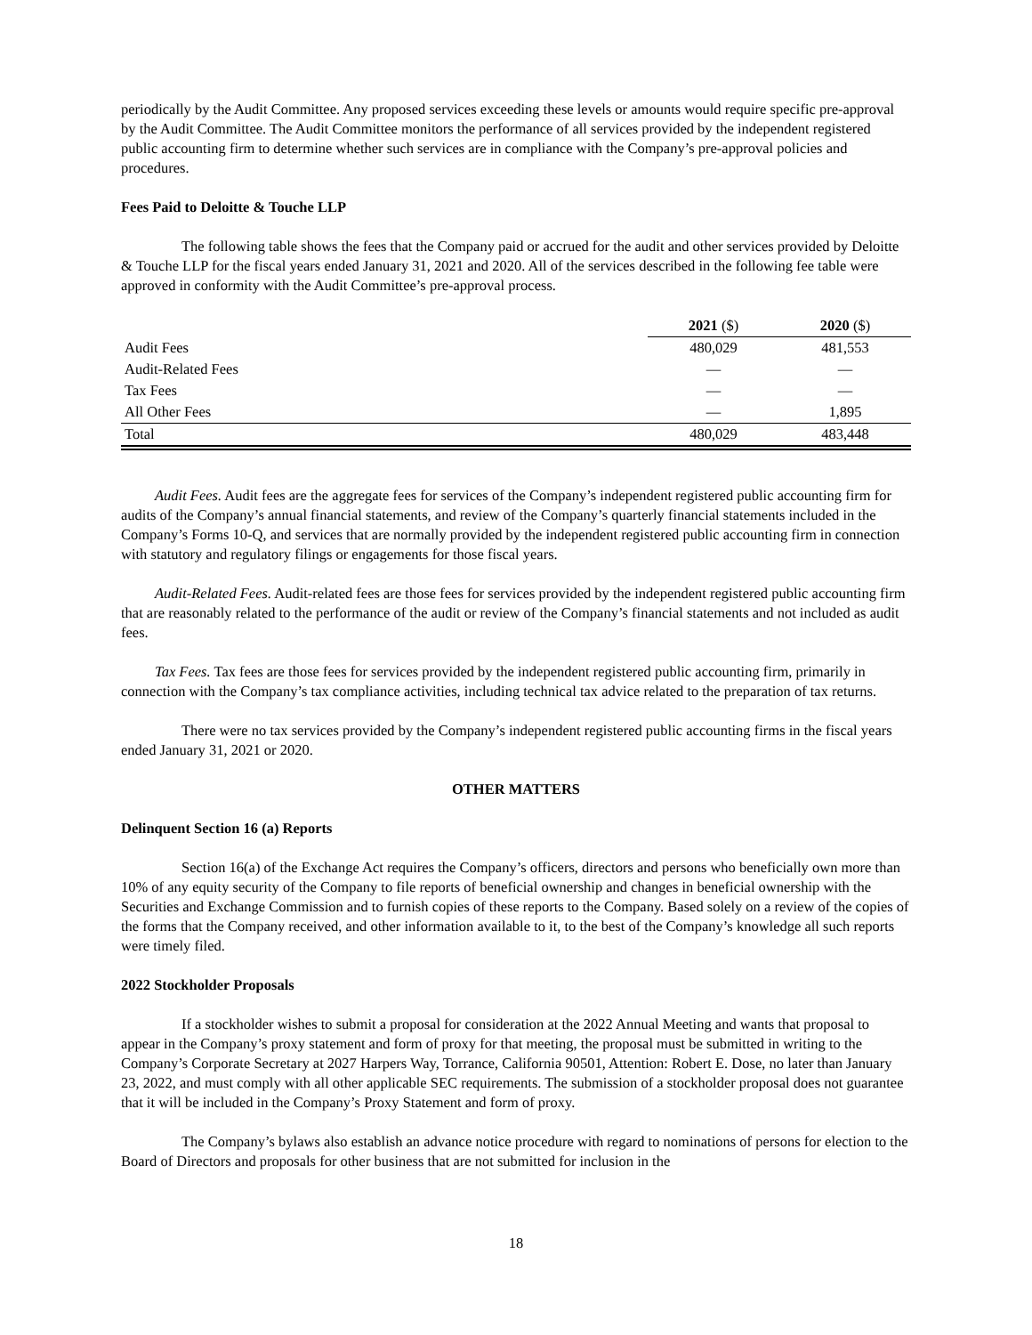periodically by the Audit Committee. Any proposed services exceeding these levels or amounts would require specific pre-approval by the Audit Committee. The Audit Committee monitors the performance of all services provided by the independent registered public accounting firm to determine whether such services are in compliance with the Company’s pre-approval policies and procedures.
Fees Paid to Deloitte & Touche LLP
The following table shows the fees that the Company paid or accrued for the audit and other services provided by Deloitte & Touche LLP for the fiscal years ended January 31, 2021 and 2020. All of the services described in the following fee table were approved in conformity with the Audit Committee’s pre-approval process.
| | 2021 ($) | 2020 ($) |
| --- | --- | --- |
| Audit Fees | 480,029 | 481,553 |
| Audit-Related Fees | — | — |
| Tax Fees | — | — |
| All Other Fees | — | 1,895 |
| Total | 480,029 | 483,448 |
Audit Fees. Audit fees are the aggregate fees for services of the Company’s independent registered public accounting firm for audits of the Company’s annual financial statements, and review of the Company’s quarterly financial statements included in the Company’s Forms 10-Q, and services that are normally provided by the independent registered public accounting firm in connection with statutory and regulatory filings or engagements for those fiscal years.
Audit-Related Fees. Audit-related fees are those fees for services provided by the independent registered public accounting firm that are reasonably related to the performance of the audit or review of the Company’s financial statements and not included as audit fees.
Tax Fees. Tax fees are those fees for services provided by the independent registered public accounting firm, primarily in connection with the Company’s tax compliance activities, including technical tax advice related to the preparation of tax returns.
There were no tax services provided by the Company’s independent registered public accounting firms in the fiscal years ended January 31, 2021 or 2020.
OTHER MATTERS
Delinquent Section 16 (a) Reports
Section 16(a) of the Exchange Act requires the Company’s officers, directors and persons who beneficially own more than 10% of any equity security of the Company to file reports of beneficial ownership and changes in beneficial ownership with the Securities and Exchange Commission and to furnish copies of these reports to the Company. Based solely on a review of the copies of the forms that the Company received, and other information available to it, to the best of the Company’s knowledge all such reports were timely filed.
2022 Stockholder Proposals
If a stockholder wishes to submit a proposal for consideration at the 2022 Annual Meeting and wants that proposal to appear in the Company’s proxy statement and form of proxy for that meeting, the proposal must be submitted in writing to the Company’s Corporate Secretary at 2027 Harpers Way, Torrance, California 90501, Attention: Robert E. Dose, no later than January 23, 2022, and must comply with all other applicable SEC requirements. The submission of a stockholder proposal does not guarantee that it will be included in the Company’s Proxy Statement and form of proxy.
The Company’s bylaws also establish an advance notice procedure with regard to nominations of persons for election to the Board of Directors and proposals for other business that are not submitted for inclusion in the
18